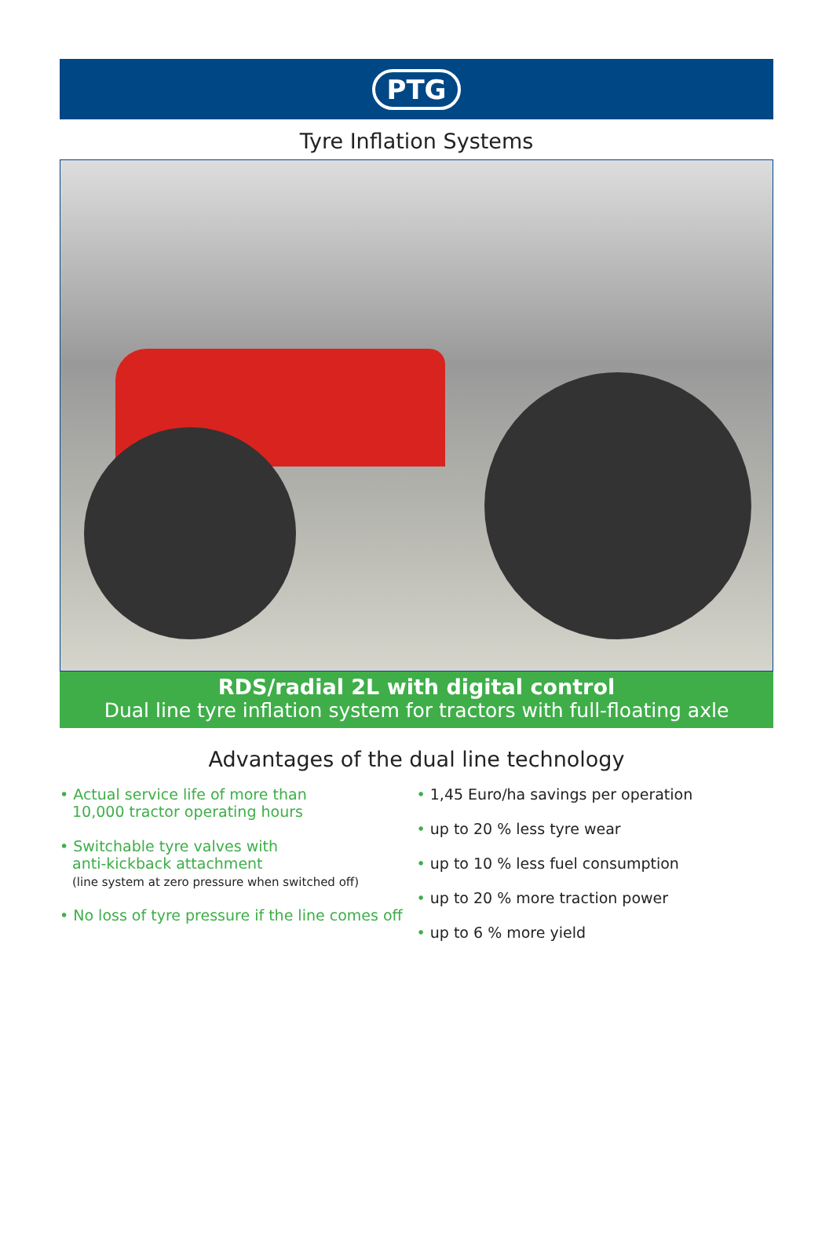PTG
Tyre Inflation Systems
RDS/radial 2L with digital control
Dual line tyre inflation system for tractors with full-floating axle
Advantages of the dual line technology
• Actual service life of more than
10,000 tractor operating hours
• Switchable tyre valves with
anti-kickback attachment
(line system at zero pressure when switched off)
• No loss of tyre pressure if the line comes off
• 1,45 Euro/ha savings per operation
• up to 20 % less tyre wear
• up to 10 % less fuel consumption
• up to 20 % more traction power
• up to 6 % more yield